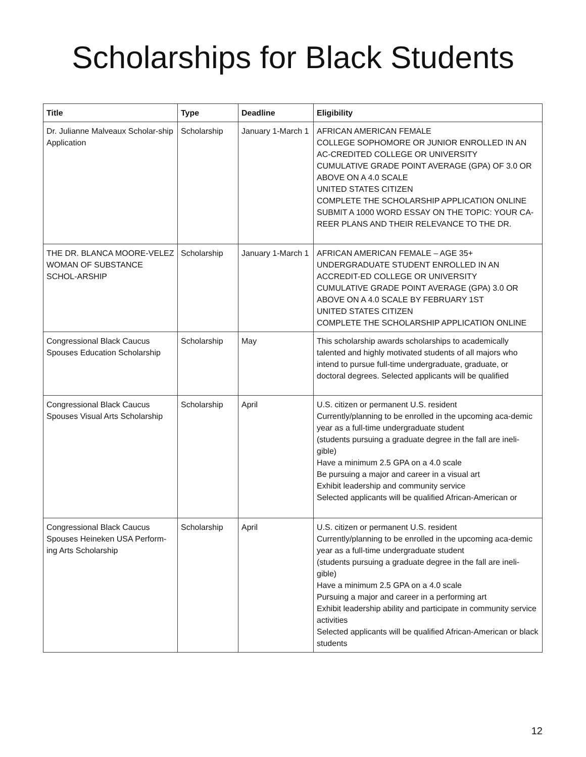Scholarships for Black Students
| Title | Type | Deadline | Eligibility |
| --- | --- | --- | --- |
| Dr. Julianne Malveaux Scholar-ship Application | Scholarship | January 1-March 1 | AFRICAN AMERICAN FEMALE COLLEGE SOPHOMORE OR JUNIOR ENROLLED IN AN AC-CREDITED COLLEGE OR UNIVERSITY CUMULATIVE GRADE POINT AVERAGE (GPA) OF 3.0 OR ABOVE ON A 4.0 SCALE UNITED STATES CITIZEN COMPLETE THE SCHOLARSHIP APPLICATION ONLINE SUBMIT A 1000 WORD ESSAY ON THE TOPIC: YOUR CA-REER PLANS AND THEIR RELEVANCE TO THE DR. |
| THE DR. BLANCA MOORE-VELEZ WOMAN OF SUBSTANCE SCHOL-ARSHIP | Scholarship | January 1-March 1 | AFRICAN AMERICAN FEMALE – AGE 35+ UNDERGRADUATE STUDENT ENROLLED IN AN ACCREDIT-ED COLLEGE OR UNIVERSITY CUMULATIVE GRADE POINT AVERAGE (GPA) 3.0 OR ABOVE ON A 4.0 SCALE BY FEBRUARY 1ST UNITED STATES CITIZEN COMPLETE THE SCHOLARSHIP APPLICATION ONLINE |
| Congressional Black Caucus Spouses Education Scholarship | Scholarship | May | This scholarship awards scholarships to academically talented and highly motivated students of all majors who intend to pursue full-time undergraduate, graduate, or doctoral degrees. Selected applicants will be qualified |
| Congressional Black Caucus Spouses Visual Arts Scholarship | Scholarship | April | U.S. citizen or permanent U.S. resident Currently/planning to be enrolled in the upcoming aca-demic year as a full-time undergraduate student (students pursuing a graduate degree in the fall are ineli-gible) Have a minimum 2.5 GPA on a 4.0 scale Be pursuing a major and career in a visual art Exhibit leadership and community service Selected applicants will be qualified African-American or |
| Congressional Black Caucus Spouses Heineken USA Perform-ing Arts Scholarship | Scholarship | April | U.S. citizen or permanent U.S. resident Currently/planning to be enrolled in the upcoming aca-demic year as a full-time undergraduate student (students pursuing a graduate degree in the fall are ineli-gible) Have a minimum 2.5 GPA on a 4.0 scale Pursuing a major and career in a performing art Exhibit leadership ability and participate in community service activities Selected applicants will be qualified African-American or black students |
12